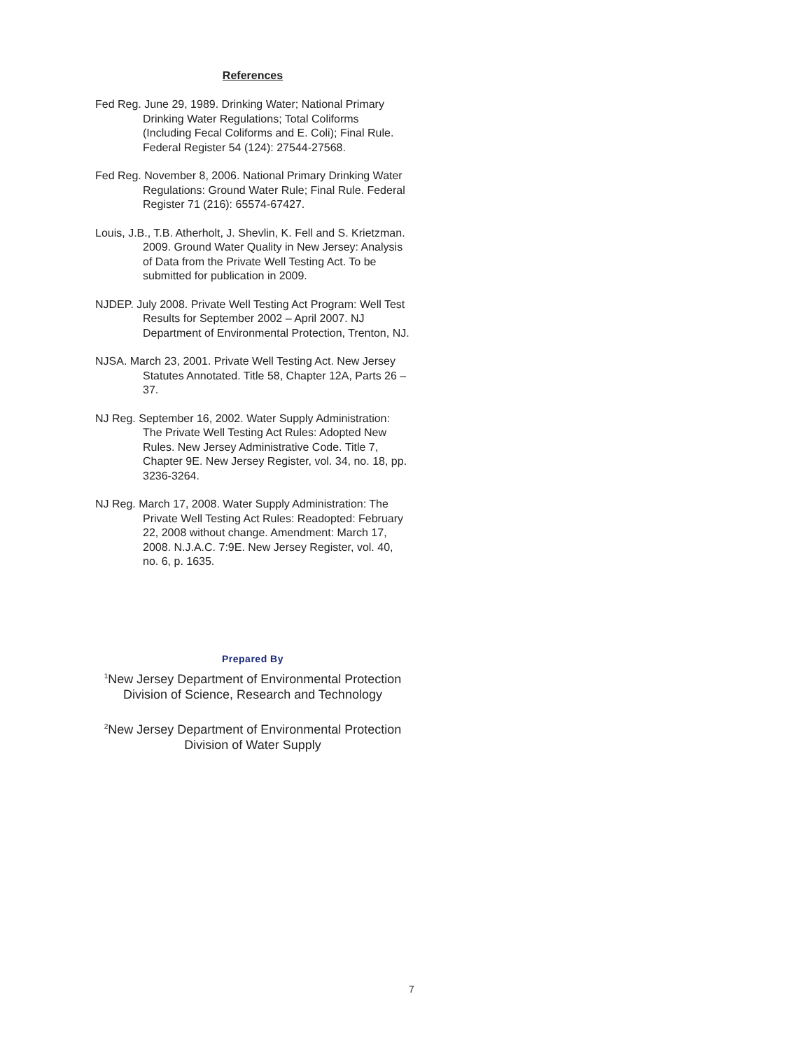References
Fed Reg. June 29, 1989. Drinking Water; National Primary Drinking Water Regulations; Total Coliforms (Including Fecal Coliforms and E. Coli); Final Rule. Federal Register 54 (124): 27544-27568.
Fed Reg. November 8, 2006. National Primary Drinking Water Regulations: Ground Water Rule; Final Rule. Federal Register 71 (216): 65574-67427.
Louis, J.B., T.B. Atherholt, J. Shevlin, K. Fell and S. Krietzman. 2009. Ground Water Quality in New Jersey: Analysis of Data from the Private Well Testing Act. To be submitted for publication in 2009.
NJDEP. July 2008. Private Well Testing Act Program: Well Test Results for September 2002 – April 2007. NJ Department of Environmental Protection, Trenton, NJ.
NJSA. March 23, 2001. Private Well Testing Act. New Jersey Statutes Annotated. Title 58, Chapter 12A, Parts 26 – 37.
NJ Reg. September 16, 2002. Water Supply Administration: The Private Well Testing Act Rules: Adopted New Rules. New Jersey Administrative Code. Title 7, Chapter 9E. New Jersey Register, vol. 34, no. 18, pp. 3236-3264.
NJ Reg. March 17, 2008. Water Supply Administration: The Private Well Testing Act Rules: Readopted: February 22, 2008 without change. Amendment: March 17, 2008. N.J.A.C. 7:9E. New Jersey Register, vol. 40, no. 6, p. 1635.
Prepared By
<sup>1</sup> New Jersey Department of Environmental Protection
Division of Science, Research and Technology
<sup>2</sup> New Jersey Department of Environmental Protection
Division of Water Supply
7